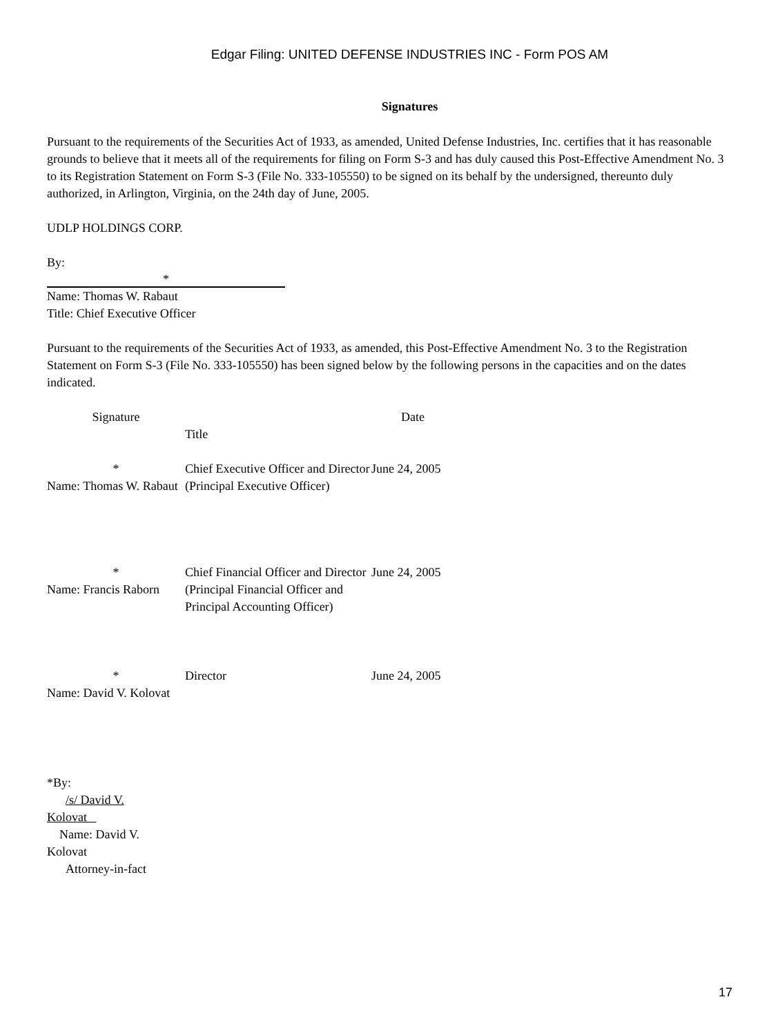Edgar Filing: UNITED DEFENSE INDUSTRIES INC - Form POS AM
Signatures
Pursuant to the requirements of the Securities Act of 1933, as amended, United Defense Industries, Inc. certifies that it has reasonable grounds to believe that it meets all of the requirements for filing on Form S-3 and has duly caused this Post-Effective Amendment No. 3 to its Registration Statement on Form S-3 (File No. 333-105550) to be signed on its behalf by the undersigned, thereunto duly authorized, in Arlington, Virginia, on the 24th day of June, 2005.
UDLP HOLDINGS CORP.
By:
*
Name: Thomas W. Rabaut
Title: Chief Executive Officer
Pursuant to the requirements of the Securities Act of 1933, as amended, this Post-Effective Amendment No. 3 to the Registration Statement on Form S-3 (File No. 333-105550) has been signed below by the following persons in the capacities and on the dates indicated.
| Signature | Title | Date |
| --- | --- | --- |
| * Name: Thomas W. Rabaut | Chief Executive Officer and Director (Principal Executive Officer) | June 24, 2005 |
| * Name: Francis Raborn | Chief Financial Officer and Director (Principal Financial Officer and Principal Accounting Officer) | June 24, 2005 |
| * Name: David V. Kolovat | Director | June 24, 2005 |
*By:
/s/ David V. Kolovat
Name: David V. Kolovat
Attorney-in-fact
17